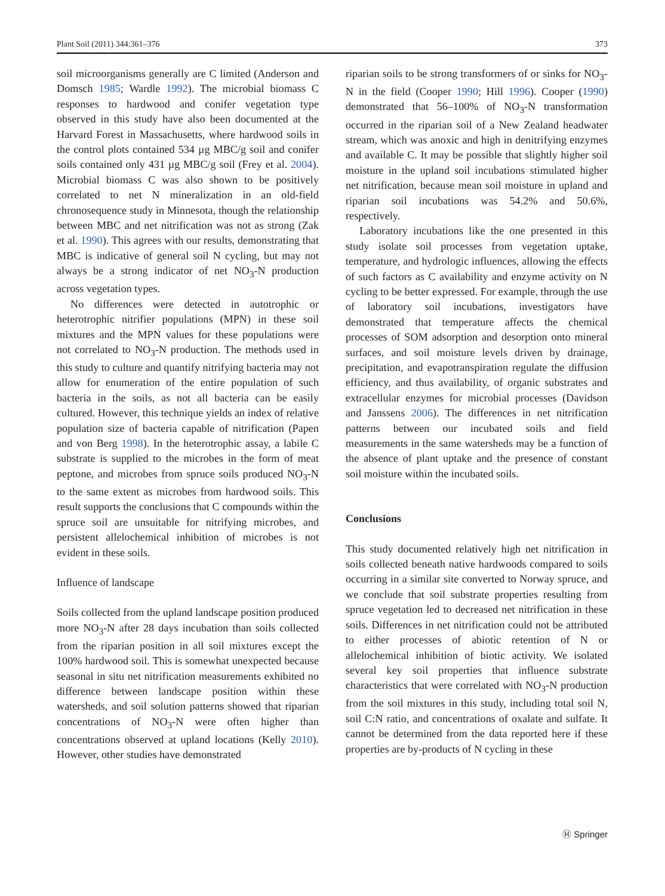Plant Soil (2011) 344:361–376 373
soil microorganisms generally are C limited (Anderson and Domsch 1985; Wardle 1992). The microbial biomass C responses to hardwood and conifer vegetation type observed in this study have also been documented at the Harvard Forest in Massachusetts, where hardwood soils in the control plots contained 534 µg MBC/g soil and conifer soils contained only 431 µg MBC/g soil (Frey et al. 2004). Microbial biomass C was also shown to be positively correlated to net N mineralization in an old-field chronosequence study in Minnesota, though the relationship between MBC and net nitrification was not as strong (Zak et al. 1990). This agrees with our results, demonstrating that MBC is indicative of general soil N cycling, but may not always be a strong indicator of net NO<sub>3</sub>-N production across vegetation types.
No differences were detected in autotrophic or heterotrophic nitrifier populations (MPN) in these soil mixtures and the MPN values for these populations were not correlated to NO<sub>3</sub>-N production. The methods used in this study to culture and quantify nitrifying bacteria may not allow for enumeration of the entire population of such bacteria in the soils, as not all bacteria can be easily cultured. However, this technique yields an index of relative population size of bacteria capable of nitrification (Papen and von Berg 1998). In the heterotrophic assay, a labile C substrate is supplied to the microbes in the form of meat peptone, and microbes from spruce soils produced NO<sub>3</sub>-N to the same extent as microbes from hardwood soils. This result supports the conclusions that C compounds within the spruce soil are unsuitable for nitrifying microbes, and persistent allelochemical inhibition of microbes is not evident in these soils.
Influence of landscape
Soils collected from the upland landscape position produced more NO<sub>3</sub>-N after 28 days incubation than soils collected from the riparian position in all soil mixtures except the 100% hardwood soil. This is somewhat unexpected because seasonal in situ net nitrification measurements exhibited no difference between landscape position within these watersheds, and soil solution patterns showed that riparian concentrations of NO<sub>3</sub>-N were often higher than concentrations observed at upland locations (Kelly 2010). However, other studies have demonstrated
riparian soils to be strong transformers of or sinks for NO<sub>3</sub>-N in the field (Cooper 1990; Hill 1996). Cooper (1990) demonstrated that 56–100% of NO<sub>3</sub>-N transformation occurred in the riparian soil of a New Zealand headwater stream, which was anoxic and high in denitrifying enzymes and available C. It may be possible that slightly higher soil moisture in the upland soil incubations stimulated higher net nitrification, because mean soil moisture in upland and riparian soil incubations was 54.2% and 50.6%, respectively.
Laboratory incubations like the one presented in this study isolate soil processes from vegetation uptake, temperature, and hydrologic influences, allowing the effects of such factors as C availability and enzyme activity on N cycling to be better expressed. For example, through the use of laboratory soil incubations, investigators have demonstrated that temperature affects the chemical processes of SOM adsorption and desorption onto mineral surfaces, and soil moisture levels driven by drainage, precipitation, and evapotranspiration regulate the diffusion efficiency, and thus availability, of organic substrates and extracellular enzymes for microbial processes (Davidson and Janssens 2006). The differences in net nitrification patterns between our incubated soils and field measurements in the same watersheds may be a function of the absence of plant uptake and the presence of constant soil moisture within the incubated soils.
Conclusions
This study documented relatively high net nitrification in soils collected beneath native hardwoods compared to soils occurring in a similar site converted to Norway spruce, and we conclude that soil substrate properties resulting from spruce vegetation led to decreased net nitrification in these soils. Differences in net nitrification could not be attributed to either processes of abiotic retention of N or allelochemical inhibition of biotic activity. We isolated several key soil properties that influence substrate characteristics that were correlated with NO<sub>3</sub>-N production from the soil mixtures in this study, including total soil N, soil C:N ratio, and concentrations of oxalate and sulfate. It cannot be determined from the data reported here if these properties are by-products of N cycling in these
Ⓗ Springer